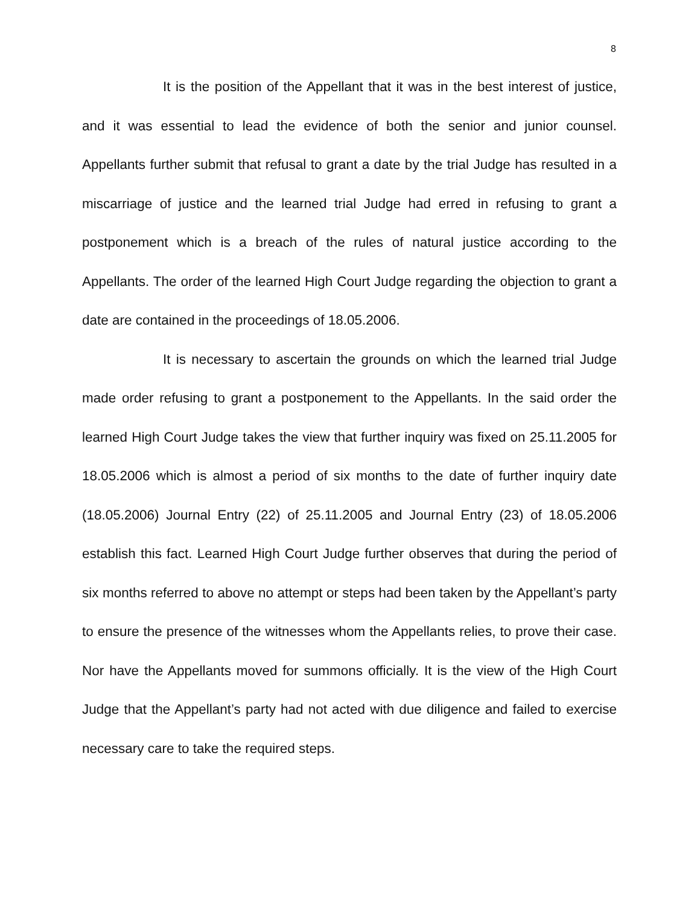8
It is the position of the Appellant that it was in the best interest of justice, and it was essential to lead the evidence of both the senior and junior counsel. Appellants further submit that refusal to grant a date by the trial Judge has resulted in a miscarriage of justice and the learned trial Judge had erred in refusing to grant a postponement which is a breach of the rules of natural justice according to the Appellants. The order of the learned High Court Judge regarding the objection to grant a date are contained in the proceedings of 18.05.2006.
It is necessary to ascertain the grounds on which the learned trial Judge made order refusing to grant a postponement to the Appellants. In the said order the learned High Court Judge takes the view that further inquiry was fixed on 25.11.2005 for 18.05.2006 which is almost a period of six months to the date of further inquiry date (18.05.2006) Journal Entry (22) of 25.11.2005 and Journal Entry (23) of 18.05.2006 establish this fact. Learned High Court Judge further observes that during the period of six months referred to above no attempt or steps had been taken by the Appellant’s party to ensure the presence of the witnesses whom the Appellants relies, to prove their case. Nor have the Appellants moved for summons officially. It is the view of the High Court Judge that the Appellant’s party had not acted with due diligence and failed to exercise necessary care to take the required steps.